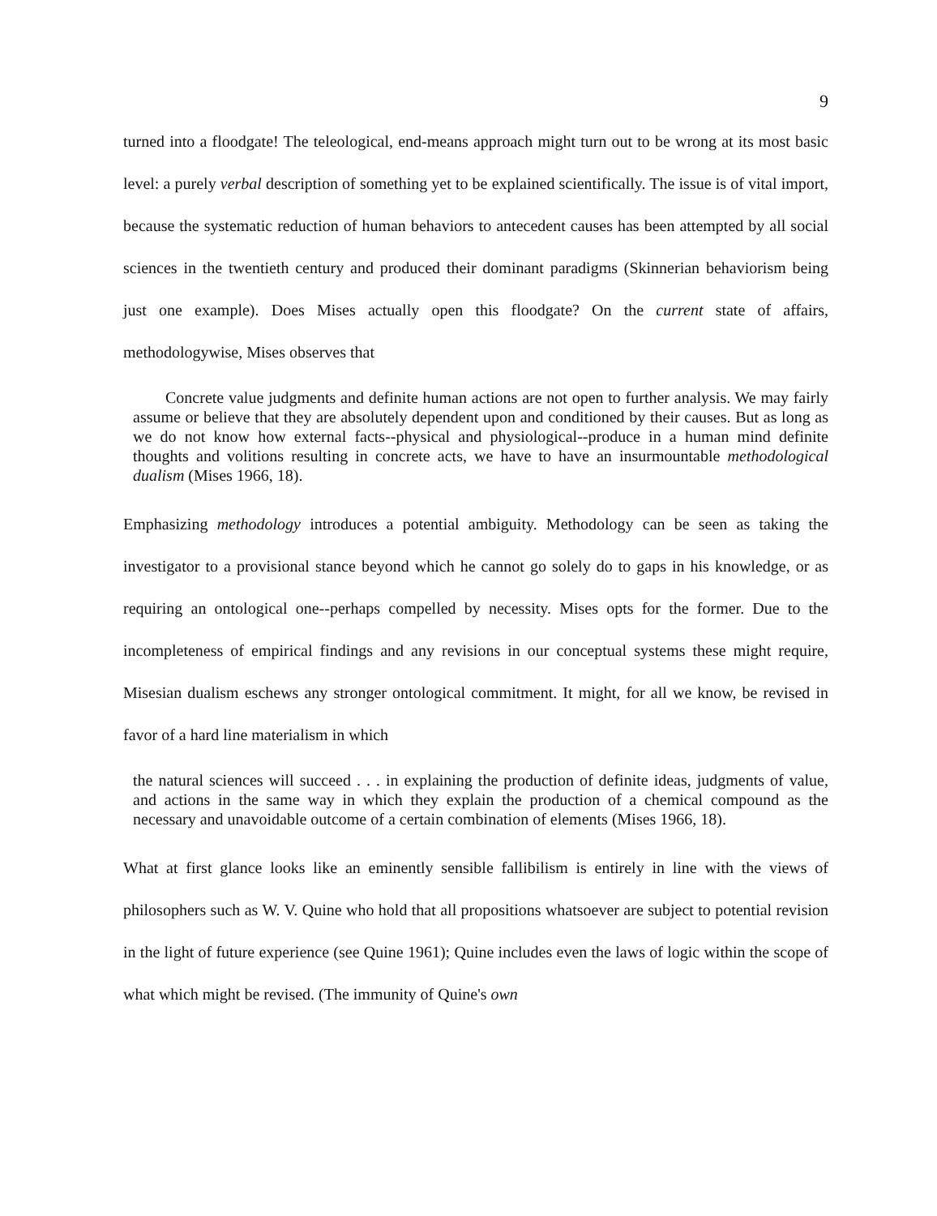9
turned into a floodgate! The teleological, end-means approach might turn out to be wrong at its most basic level: a purely verbal description of something yet to be explained scientifically. The issue is of vital import, because the systematic reduction of human behaviors to antecedent causes has been attempted by all social sciences in the twentieth century and produced their dominant paradigms (Skinnerian behaviorism being just one example). Does Mises actually open this floodgate? On the current state of affairs, methodologywise, Mises observes that
Concrete value judgments and definite human actions are not open to further analysis. We may fairly assume or believe that they are absolutely dependent upon and conditioned by their causes. But as long as we do not know how external facts--physical and physiological--produce in a human mind definite thoughts and volitions resulting in concrete acts, we have to have an insurmountable methodological dualism (Mises 1966, 18).
Emphasizing methodology introduces a potential ambiguity. Methodology can be seen as taking the investigator to a provisional stance beyond which he cannot go solely do to gaps in his knowledge, or as requiring an ontological one--perhaps compelled by necessity. Mises opts for the former. Due to the incompleteness of empirical findings and any revisions in our conceptual systems these might require, Misesian dualism eschews any stronger ontological commitment. It might, for all we know, be revised in favor of a hard line materialism in which
the natural sciences will succeed . . . in explaining the production of definite ideas, judgments of value, and actions in the same way in which they explain the production of a chemical compound as the necessary and unavoidable outcome of a certain combination of elements (Mises 1966, 18).
What at first glance looks like an eminently sensible fallibilism is entirely in line with the views of philosophers such as W. V. Quine who hold that all propositions whatsoever are subject to potential revision in the light of future experience (see Quine 1961); Quine includes even the laws of logic within the scope of what which might be revised. (The immunity of Quine's own